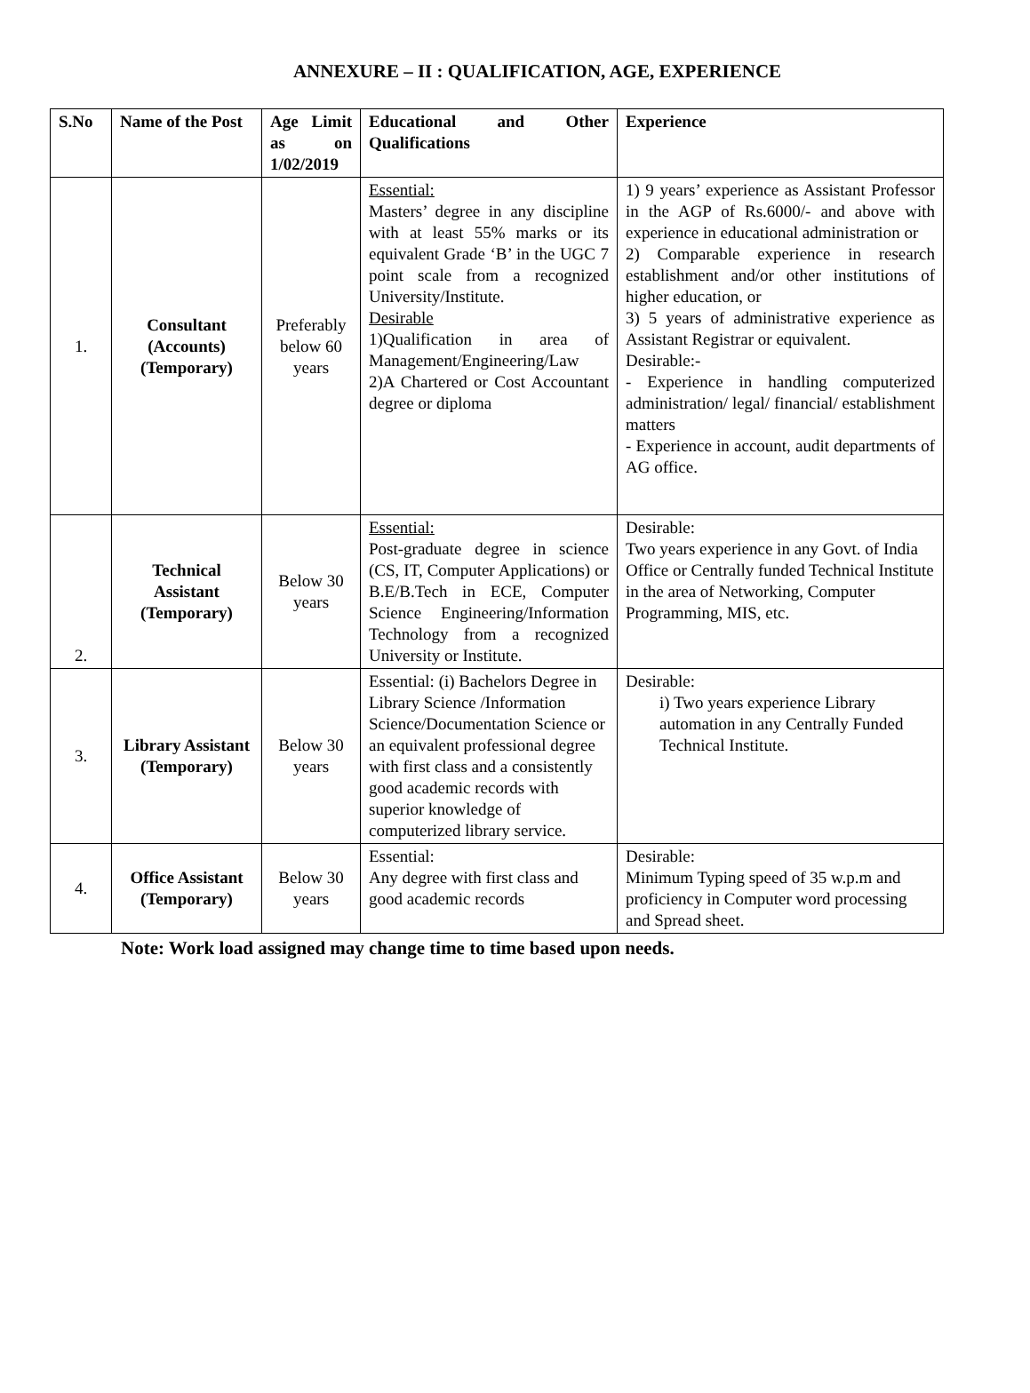ANNEXURE – II : QUALIFICATION, AGE, EXPERIENCE
| S.No | Name of the Post | Age Limit as on 1/02/2019 | Educational and Other Qualifications | Experience |
| --- | --- | --- | --- | --- |
| 1. | Consultant (Accounts) (Temporary) | Preferably below 60 years | Essential: Masters’ degree in any discipline with at least 55% marks or its equivalent Grade ‘B’ in the UGC 7 point scale from a recognized University/Institute. Desirable 1)Qualification in area of Management/Engineering/Law 2)A Chartered or Cost Accountant degree or diploma | 1) 9 years’ experience as Assistant Professor in the AGP of Rs.6000/- and above with experience in educational administration or 2) Comparable experience in research establishment and/or other institutions of higher education, or 3) 5 years of administrative experience as Assistant Registrar or equivalent. Desirable:- - Experience in handling computerized administration/ legal/ financial/ establishment matters - Experience in account, audit departments of AG office. |
| 2. | Technical Assistant (Temporary) | Below 30 years | Essential: Post-graduate degree in science (CS, IT, Computer Applications) or B.E/B.Tech in ECE, Computer Science Engineering/Information Technology from a recognized University or Institute. | Desirable: Two years experience in any Govt. of India Office or Centrally funded Technical Institute in the area of Networking, Computer Programming, MIS, etc. |
| 3. | Library Assistant (Temporary) | Below 30 years | Essential: (i) Bachelors Degree in Library Science /Information Science/Documentation Science or an equivalent professional degree with first class and a consistently good academic records with superior knowledge of computerized library service. | Desirable: i) Two years experience Library automation in any Centrally Funded Technical Institute. |
| 4. | Office Assistant (Temporary) | Below 30 years | Essential: Any degree with first class and good academic records | Desirable: Minimum Typing speed of 35 w.p.m and proficiency in Computer word processing and Spread sheet. |
Note: Work load assigned may change time to time based upon needs.